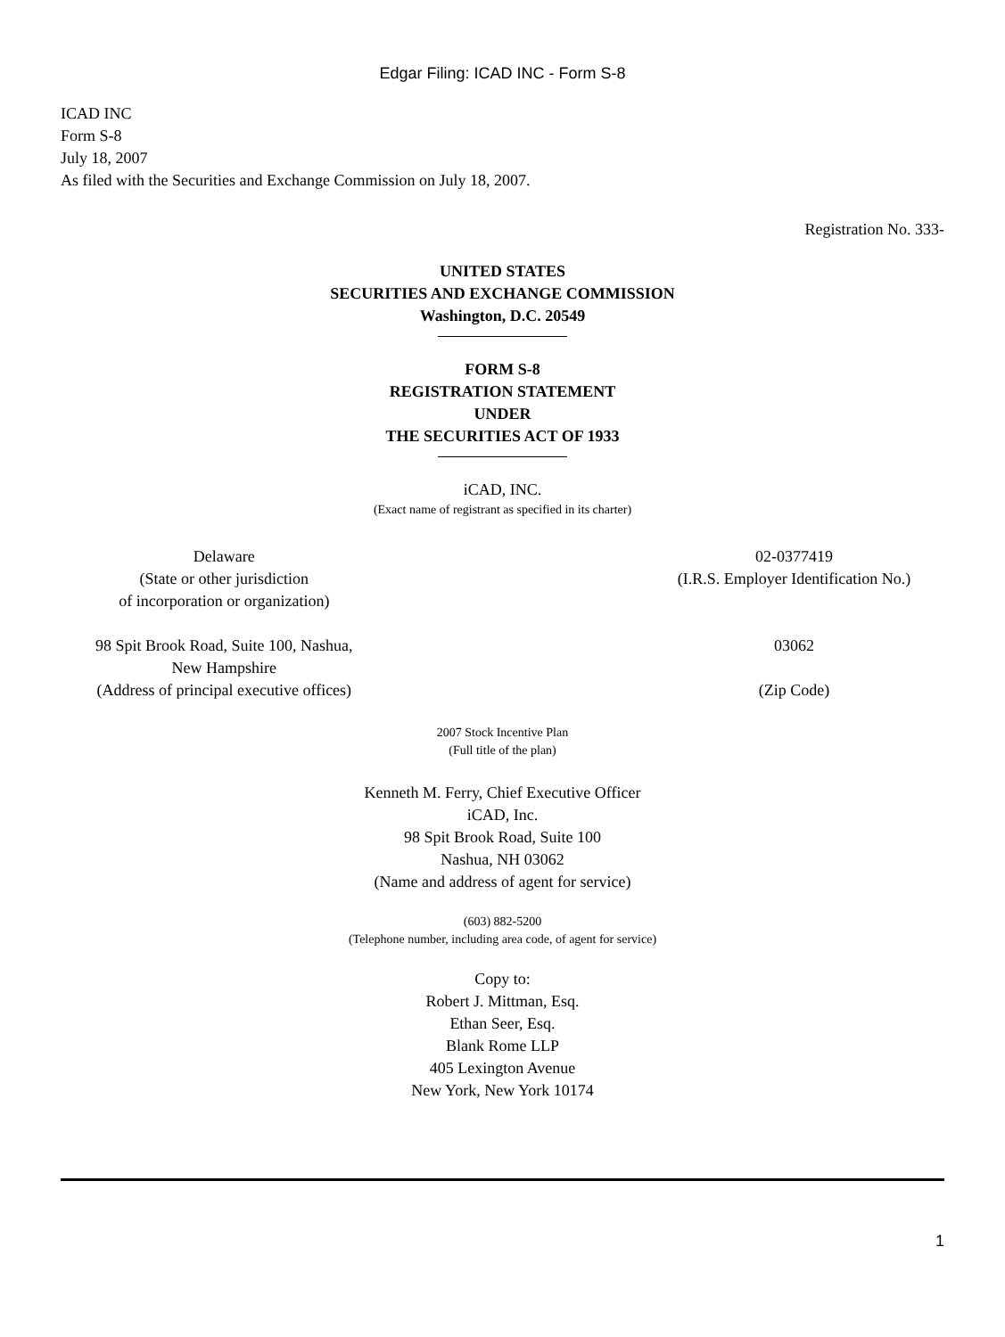Edgar Filing: ICAD INC - Form S-8
ICAD INC
Form S-8
July 18, 2007
As filed with the Securities and Exchange Commission on July 18, 2007.
Registration No. 333-
UNITED STATES
SECURITIES AND EXCHANGE COMMISSION
Washington, D.C. 20549
FORM S-8
REGISTRATION STATEMENT
UNDER
THE SECURITIES ACT OF 1933
iCAD, INC.
(Exact name of registrant as specified in its charter)
| Delaware (State or other jurisdiction of incorporation or organization) | | 02-0377419 (I.R.S. Employer Identification No.) |
| 98 Spit Brook Road, Suite 100, Nashua, New Hampshire (Address of principal executive offices) | | 03062 (Zip Code) |
2007 Stock Incentive Plan
(Full title of the plan)
Kenneth M. Ferry, Chief Executive Officer
iCAD, Inc.
98 Spit Brook Road, Suite 100
Nashua, NH 03062
(Name and address of agent for service)
(603) 882-5200
(Telephone number, including area code, of agent for service)
Copy to:
Robert J. Mittman, Esq.
Ethan Seer, Esq.
Blank Rome LLP
405 Lexington Avenue
New York, New York 10174
1